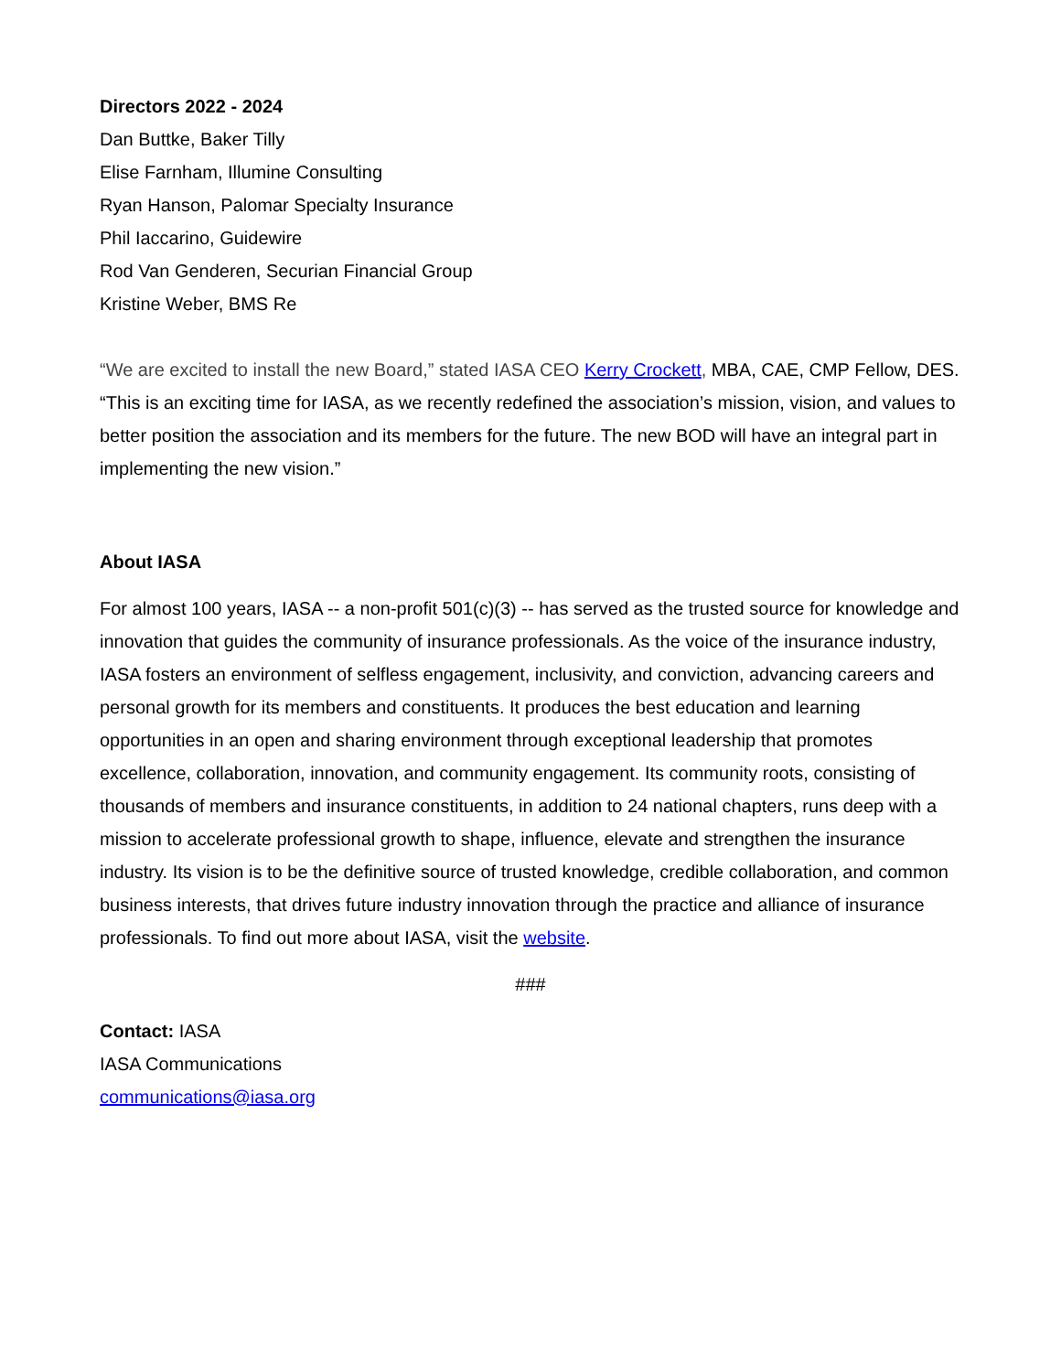Directors 2022 - 2024
Dan Buttke, Baker Tilly
Elise Farnham, Illumine Consulting
Ryan Hanson, Palomar Specialty Insurance
Phil Iaccarino, Guidewire
Rod Van Genderen, Securian Financial Group
Kristine Weber, BMS Re
“We are excited to install the new Board,” stated IASA CEO Kerry Crockett, MBA, CAE, CMP Fellow, DES. “This is an exciting time for IASA, as we recently redefined the association’s mission, vision, and values to better position the association and its members for the future. The new BOD will have an integral part in implementing the new vision.”
About IASA
For almost 100 years, IASA -- a non-profit 501(c)(3) -- has served as the trusted source for knowledge and innovation that guides the community of insurance professionals. As the voice of the insurance industry, IASA fosters an environment of selfless engagement, inclusivity, and conviction, advancing careers and personal growth for its members and constituents. It produces the best education and learning opportunities in an open and sharing environment through exceptional leadership that promotes excellence, collaboration, innovation, and community engagement. Its community roots, consisting of thousands of members and insurance constituents, in addition to 24 national chapters, runs deep with a mission to accelerate professional growth to shape, influence, elevate and strengthen the insurance industry. Its vision is to be the definitive source of trusted knowledge, credible collaboration, and common business interests, that drives future industry innovation through the practice and alliance of insurance professionals. To find out more about IASA, visit the website.
###
Contact: IASA
IASA Communications
communications@iasa.org